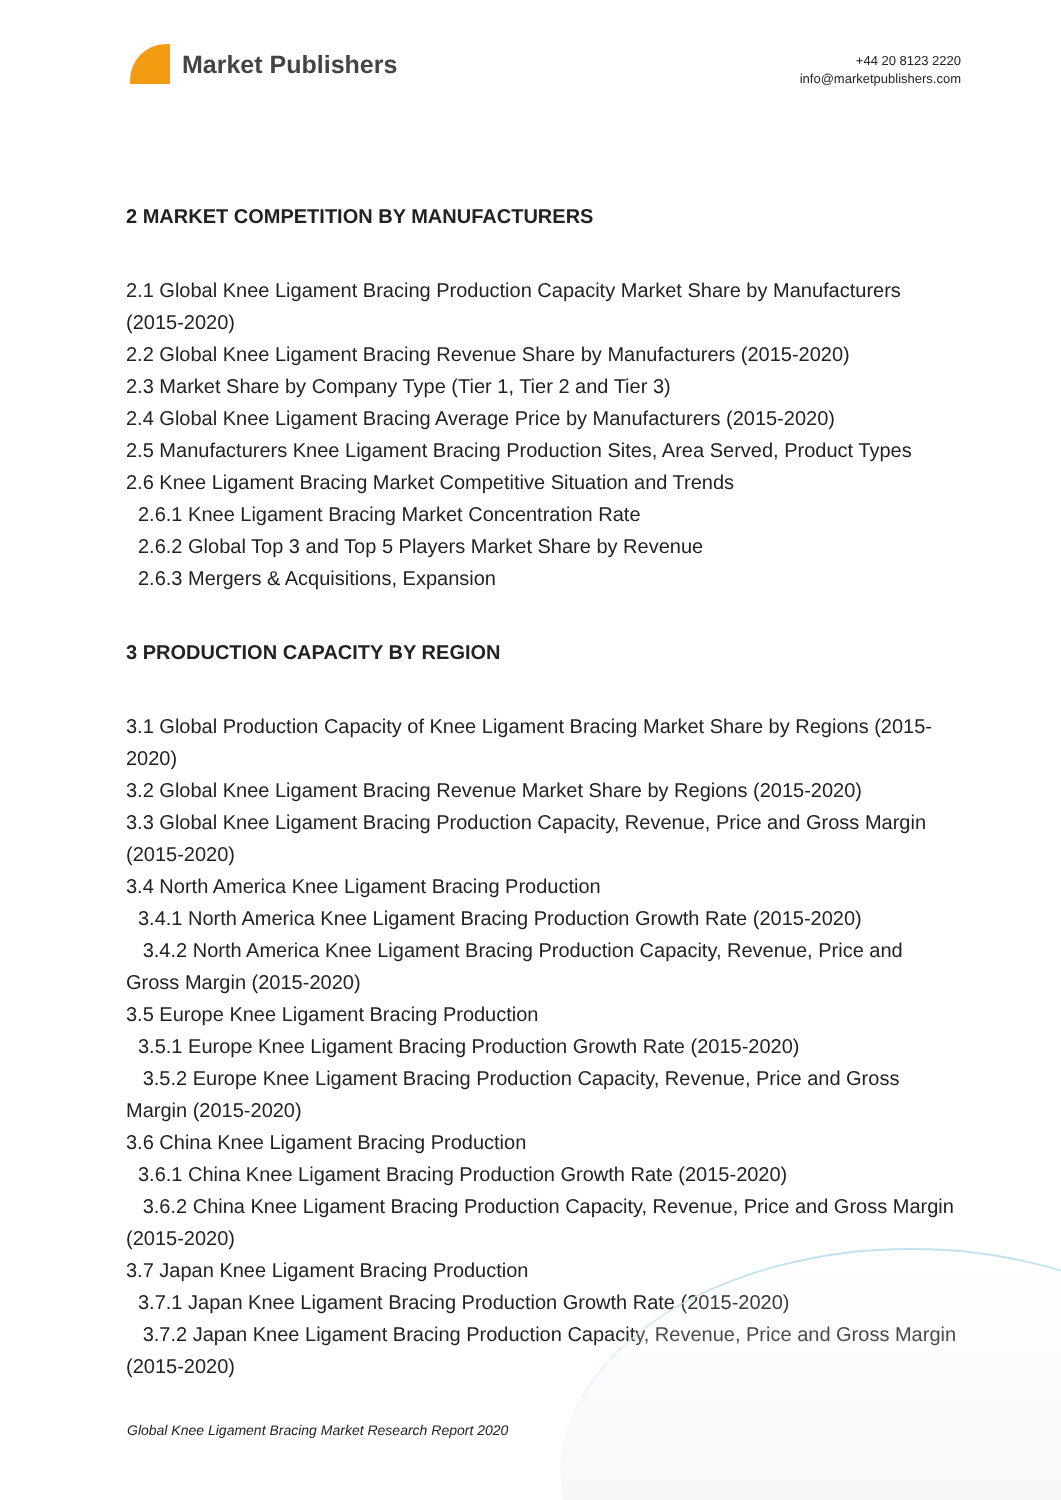Market Publishers
+44 20 8123 2220
info@marketpublishers.com
2 MARKET COMPETITION BY MANUFACTURERS
2.1 Global Knee Ligament Bracing Production Capacity Market Share by Manufacturers (2015-2020)
2.2 Global Knee Ligament Bracing Revenue Share by Manufacturers (2015-2020)
2.3 Market Share by Company Type (Tier 1, Tier 2 and Tier 3)
2.4 Global Knee Ligament Bracing Average Price by Manufacturers (2015-2020)
2.5 Manufacturers Knee Ligament Bracing Production Sites, Area Served, Product Types
2.6 Knee Ligament Bracing Market Competitive Situation and Trends
2.6.1 Knee Ligament Bracing Market Concentration Rate
2.6.2 Global Top 3 and Top 5 Players Market Share by Revenue
2.6.3 Mergers & Acquisitions, Expansion
3 PRODUCTION CAPACITY BY REGION
3.1 Global Production Capacity of Knee Ligament Bracing Market Share by Regions (2015-2020)
3.2 Global Knee Ligament Bracing Revenue Market Share by Regions (2015-2020)
3.3 Global Knee Ligament Bracing Production Capacity, Revenue, Price and Gross Margin (2015-2020)
3.4 North America Knee Ligament Bracing Production
3.4.1 North America Knee Ligament Bracing Production Growth Rate (2015-2020)
3.4.2 North America Knee Ligament Bracing Production Capacity, Revenue, Price and Gross Margin (2015-2020)
3.5 Europe Knee Ligament Bracing Production
3.5.1 Europe Knee Ligament Bracing Production Growth Rate (2015-2020)
3.5.2 Europe Knee Ligament Bracing Production Capacity, Revenue, Price and Gross Margin (2015-2020)
3.6 China Knee Ligament Bracing Production
3.6.1 China Knee Ligament Bracing Production Growth Rate (2015-2020)
3.6.2 China Knee Ligament Bracing Production Capacity, Revenue, Price and Gross Margin (2015-2020)
3.7 Japan Knee Ligament Bracing Production
3.7.1 Japan Knee Ligament Bracing Production Growth Rate (2015-2020)
3.7.2 Japan Knee Ligament Bracing Production Capacity, Revenue, Price and Gross Margin (2015-2020)
Global Knee Ligament Bracing Market Research Report 2020